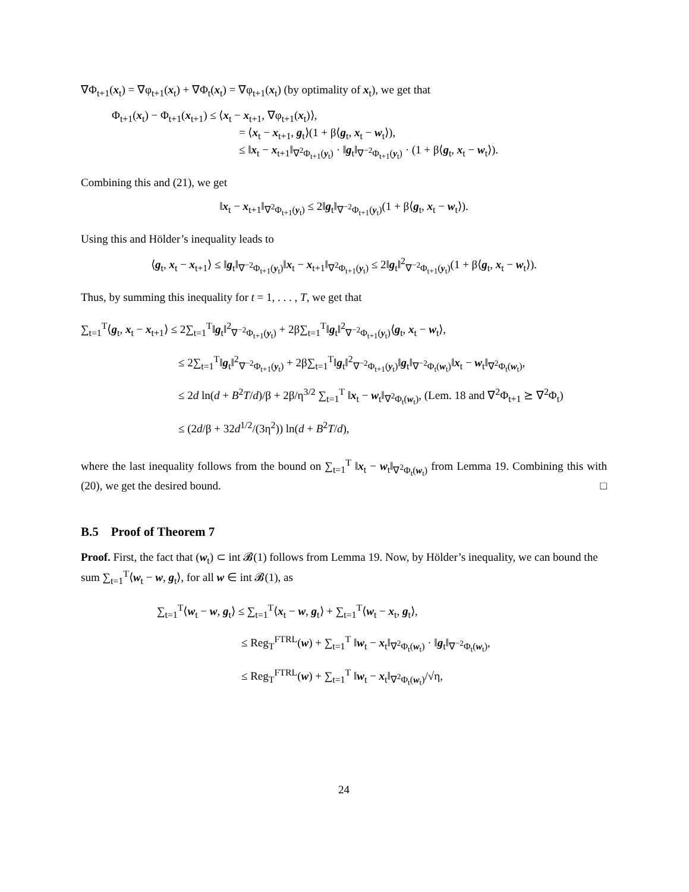∇Φ<sub>t+1</sub>(x<sub>t</sub>) = ∇φ<sub>t+1</sub>(x<sub>t</sub>) + ∇Φ<sub>t</sub>(x<sub>t</sub>) = ∇φ<sub>t+1</sub>(x<sub>t</sub>) (by optimality of x<sub>t</sub>), we get that
Φ<sub>t+1</sub>(x<sub>t</sub>) − Φ<sub>t+1</sub>(x<sub>t+1</sub>) ≤ ⟨x<sub>t</sub> − x<sub>t+1</sub>, ∇φ<sub>t+1</sub>(x<sub>t</sub>)⟩,
= ⟨x<sub>t</sub> − x<sub>t+1</sub>, g<sub>t</sub>⟩(1 + β⟨g<sub>t</sub>, x<sub>t</sub> − w<sub>t</sub>⟩),
≤ ‖x<sub>t</sub> − x<sub>t+1</sub>‖<sub>∇<sup>2</sup>Φ<sub>t+1</sub>(y<sub>t</sub>)</sub> · ‖g<sub>t</sub>‖<sub>∇<sup>−2</sup>Φ<sub>t+1</sub>(y<sub>t</sub>)</sub> · (1 + β⟨g<sub>t</sub>, x<sub>t</sub> − w<sub>t</sub>⟩).
Combining this and (21), we get
‖x<sub>t</sub> − x<sub>t+1</sub>‖<sub>∇<sup>2</sup>Φ<sub>t+1</sub>(y<sub>t</sub>)</sub> ≤ 2‖g<sub>t</sub>‖<sub>∇<sup>−2</sup>Φ<sub>t+1</sub>(y<sub>t</sub>)</sub>(1 + β⟨g<sub>t</sub>, x<sub>t</sub> − w<sub>t</sub>⟩).
Using this and Hölder’s inequality leads to
⟨g<sub>t</sub>, x<sub>t</sub> − x<sub>t+1</sub>⟩ ≤ ‖g<sub>t</sub>‖<sub>∇<sup>−2</sup>Φ<sub>t+1</sub>(y<sub>t</sub>)</sub>‖x<sub>t</sub> − x<sub>t+1</sub>‖<sub>∇<sup>2</sup>Φ<sub>t+1</sub>(y<sub>t</sub>)</sub> ≤ 2‖g<sub>t</sub>‖<sup>2</sup><sub>∇<sup>−2</sup>Φ<sub>t+1</sub>(y<sub>t</sub>)</sub>(1 + β⟨g<sub>t</sub>, x<sub>t</sub> − w<sub>t</sub>⟩).
Thus, by summing this inequality for t = 1, . . . , T, we get that
∑<sub>t=1</sub><sup>T</sup>⟨g<sub>t</sub>, x<sub>t</sub> − x<sub>t+1</sub>⟩ ≤ 2∑<sub>t=1</sub><sup>T</sup>‖g<sub>t</sub>‖<sup>2</sup><sub>∇<sup>−2</sup>Φ<sub>t+1</sub>(y<sub>t</sub>)</sub> + 2β∑<sub>t=1</sub><sup>T</sup>‖g<sub>t</sub>‖<sup>2</sup><sub>∇<sup>−2</sup>Φ<sub>t+1</sub>(y<sub>t</sub>)</sub>⟨g<sub>t</sub>, x<sub>t</sub> − w<sub>t</sub>⟩,
≤ 2∑<sub>t=1</sub><sup>T</sup>‖g<sub>t</sub>‖<sup>2</sup><sub>∇<sup>−2</sup>Φ<sub>t+1</sub>(y<sub>t</sub>)</sub> + 2β∑<sub>t=1</sub><sup>T</sup>‖g<sub>t</sub>‖<sup>2</sup><sub>∇<sup>−2</sup>Φ<sub>t+1</sub>(y<sub>t</sub>)</sub>‖g<sub>t</sub>‖<sub>∇<sup>−2</sup>Φ<sub>t</sub>(w<sub>t</sub>)</sub>‖x<sub>t</sub> − w<sub>t</sub>‖<sub>∇<sup>2</sup>Φ<sub>t</sub>(w<sub>t</sub>)</sub>,
≤ 2d ln(d + B<sup>2</sup>T/d)/β + 2β/η<sup>3/2</sup> ∑<sub>t=1</sub><sup>T</sup> ‖x<sub>t</sub> − w<sub>t</sub>‖<sub>∇<sup>2</sup>Φ<sub>t</sub>(w<sub>t</sub>)</sub>, (Lem. 18 and ∇<sup>2</sup>Φ<sub>t+1</sub> ⪰ ∇<sup>2</sup>Φ<sub>t</sub>)
≤ (2d/β + 32d<sup>1/2</sup>/(3η<sup>2</sup>)) ln(d + B<sup>2</sup>T/d),
where the last inequality follows from the bound on ∑<sub>t=1</sub><sup>T</sup> ‖x<sub>t</sub> − w<sub>t</sub>‖<sub>∇<sup>2</sup>Φ<sub>t</sub>(w<sub>t</sub>)</sub> from Lemma 19. Combining this with (20), we get the desired bound. □
B.5 Proof of Theorem 7
Proof. First, the fact that (w<sub>t</sub>) ⊂ int 𝓑(1) follows from Lemma 19. Now, by Hölder’s inequality, we can bound the sum ∑<sub>t=1</sub><sup>T</sup>⟨w<sub>t</sub> − w, g<sub>t</sub>⟩, for all w ∈ int 𝓑(1), as
∑<sub>t=1</sub><sup>T</sup>⟨w<sub>t</sub> − w, g<sub>t</sub>⟩ ≤ ∑<sub>t=1</sub><sup>T</sup>⟨x<sub>t</sub> − w, g<sub>t</sub>⟩ + ∑<sub>t=1</sub><sup>T</sup>⟨w<sub>t</sub> − x<sub>t</sub>, g<sub>t</sub>⟩,
≤ Reg<sub>T</sub><sup>FTRL</sup>(w) + ∑<sub>t=1</sub><sup>T</sup> ‖w<sub>t</sub> − x<sub>t</sub>‖<sub>∇<sup>2</sup>Φ<sub>t</sub>(w<sub>t</sub>)</sub> · ‖g<sub>t</sub>‖<sub>∇<sup>−2</sup>Φ<sub>t</sub>(w<sub>t</sub>)</sub>,
≤ Reg<sub>T</sub><sup>FTRL</sup>(w) + ∑<sub>t=1</sub><sup>T</sup> ‖w<sub>t</sub> − x<sub>t</sub>‖<sub>∇<sup>2</sup>Φ<sub>t</sub>(w<sub>t</sub>)</sub>/√η,
24